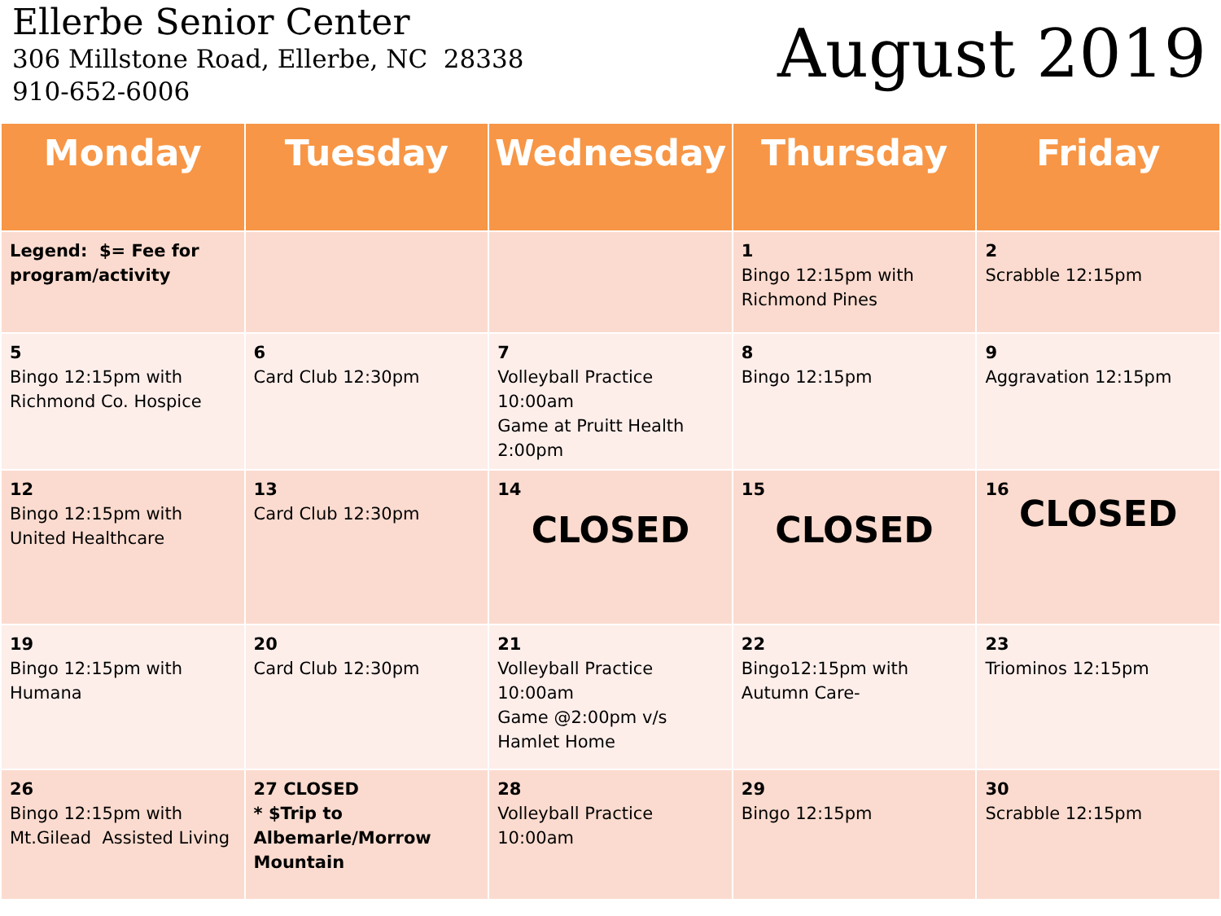Ellerbe Senior Center
306 Millstone Road, Ellerbe, NC 28338
910-652-6006
August 2019
| Monday | Tuesday | Wednesday | Thursday | Friday |
| --- | --- | --- | --- | --- |
| Legend: $= Fee for program/activity | | | 1 Bingo 12:15pm with Richmond Pines | 2 Scrabble 12:15pm |
| 5 Bingo 12:15pm with Richmond Co. Hospice | 6 Card Club 12:30pm | 7 Volleyball Practice 10:00am Game at Pruitt Health 2:00pm | 8 Bingo 12:15pm | 9 Aggravation 12:15pm |
| 12 Bingo 12:15pm with United Healthcare | 13 Card Club 12:30pm | 14 CLOSED | 15 CLOSED | 16 CLOSED |
| 19 Bingo 12:15pm with Humana | 20 Card Club 12:30pm | 21 Volleyball Practice 10:00am Game @2:00pm v/s Hamlet Home | 22 Bingo12:15pm with Autumn Care- | 23 Triominos 12:15pm |
| 26 Bingo 12:15pm with Mt.Gilead Assisted Living | 27 CLOSED * $Trip to Albemarle/Morrow Mountain | 28 Volleyball Practice 10:00am | 29 Bingo 12:15pm | 30 Scrabble 12:15pm |